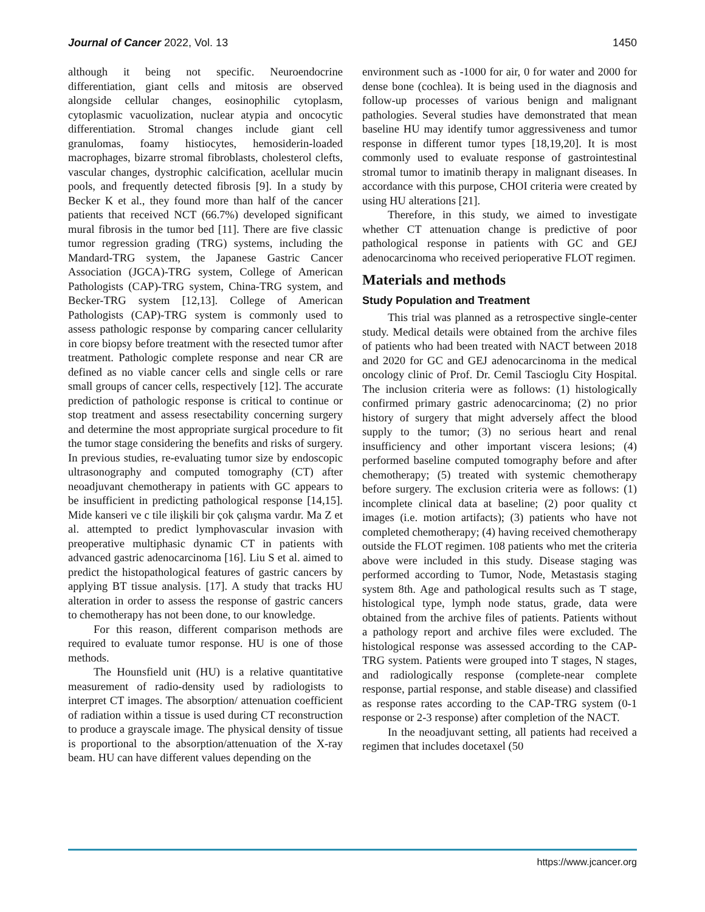Journal of Cancer 2022, Vol. 13 1450
although it being not specific. Neuroendocrine differentiation, giant cells and mitosis are observed alongside cellular changes, eosinophilic cytoplasm, cytoplasmic vacuolization, nuclear atypia and oncocytic differentiation. Stromal changes include giant cell granulomas, foamy histiocytes, hemosiderin-loaded macrophages, bizarre stromal fibroblasts, cholesterol clefts, vascular changes, dystrophic calcification, acellular mucin pools, and frequently detected fibrosis [9]. In a study by Becker K et al., they found more than half of the cancer patients that received NCT (66.7%) developed significant mural fibrosis in the tumor bed [11]. There are five classic tumor regression grading (TRG) systems, including the Mandard-TRG system, the Japanese Gastric Cancer Association (JGCA)-TRG system, College of American Pathologists (CAP)-TRG system, China-TRG system, and Becker-TRG system [12,13]. College of American Pathologists (CAP)-TRG system is commonly used to assess pathologic response by comparing cancer cellularity in core biopsy before treatment with the resected tumor after treatment. Pathologic complete response and near CR are defined as no viable cancer cells and single cells or rare small groups of cancer cells, respectively [12]. The accurate prediction of pathologic response is critical to continue or stop treatment and assess resectability concerning surgery and determine the most appropriate surgical procedure to fit the tumor stage considering the benefits and risks of surgery. In previous studies, re-evaluating tumor size by endoscopic ultrasonography and computed tomography (CT) after neoadjuvant chemotherapy in patients with GC appears to be insufficient in predicting pathological response [14,15]. Mide kanseri ve c tile ilişkili bir çok çalışma vardır. Ma Z et al. attempted to predict lymphovascular invasion with preoperative multiphasic dynamic CT in patients with advanced gastric adenocarcinoma [16]. Liu S et al. aimed to predict the histopathological features of gastric cancers by applying BT tissue analysis. [17]. A study that tracks HU alteration in order to assess the response of gastric cancers to chemotherapy has not been done, to our knowledge.
For this reason, different comparison methods are required to evaluate tumor response. HU is one of those methods.
The Hounsfield unit (HU) is a relative quantitative measurement of radio-density used by radiologists to interpret CT images. The absorption/ attenuation coefficient of radiation within a tissue is used during CT reconstruction to produce a grayscale image. The physical density of tissue is proportional to the absorption/attenuation of the X-ray beam. HU can have different values depending on the
environment such as -1000 for air, 0 for water and 2000 for dense bone (cochlea). It is being used in the diagnosis and follow-up processes of various benign and malignant pathologies. Several studies have demonstrated that mean baseline HU may identify tumor aggressiveness and tumor response in different tumor types [18,19,20]. It is most commonly used to evaluate response of gastrointestinal stromal tumor to imatinib therapy in malignant diseases. In accordance with this purpose, CHOI criteria were created by using HU alterations [21].
Therefore, in this study, we aimed to investigate whether CT attenuation change is predictive of poor pathological response in patients with GC and GEJ adenocarcinoma who received perioperative FLOT regimen.
Materials and methods
Study Population and Treatment
This trial was planned as a retrospective single-center study. Medical details were obtained from the archive files of patients who had been treated with NACT between 2018 and 2020 for GC and GEJ adenocarcinoma in the medical oncology clinic of Prof. Dr. Cemil Tascioglu City Hospital. The inclusion criteria were as follows: (1) histologically confirmed primary gastric adenocarcinoma; (2) no prior history of surgery that might adversely affect the blood supply to the tumor; (3) no serious heart and renal insufficiency and other important viscera lesions; (4) performed baseline computed tomography before and after chemotherapy; (5) treated with systemic chemotherapy before surgery. The exclusion criteria were as follows: (1) incomplete clinical data at baseline; (2) poor quality ct images (i.e. motion artifacts); (3) patients who have not completed chemotherapy; (4) having received chemotherapy outside the FLOT regimen. 108 patients who met the criteria above were included in this study. Disease staging was performed according to Tumor, Node, Metastasis staging system 8th. Age and pathological results such as T stage, histological type, lymph node status, grade, data were obtained from the archive files of patients. Patients without a pathology report and archive files were excluded. The histological response was assessed according to the CAP-TRG system. Patients were grouped into T stages, N stages, and radiologically response (complete-near complete response, partial response, and stable disease) and classified as response rates according to the CAP-TRG system (0-1 response or 2-3 response) after completion of the NACT.
In the neoadjuvant setting, all patients had received a regimen that includes docetaxel (50
https://www.jcancer.org